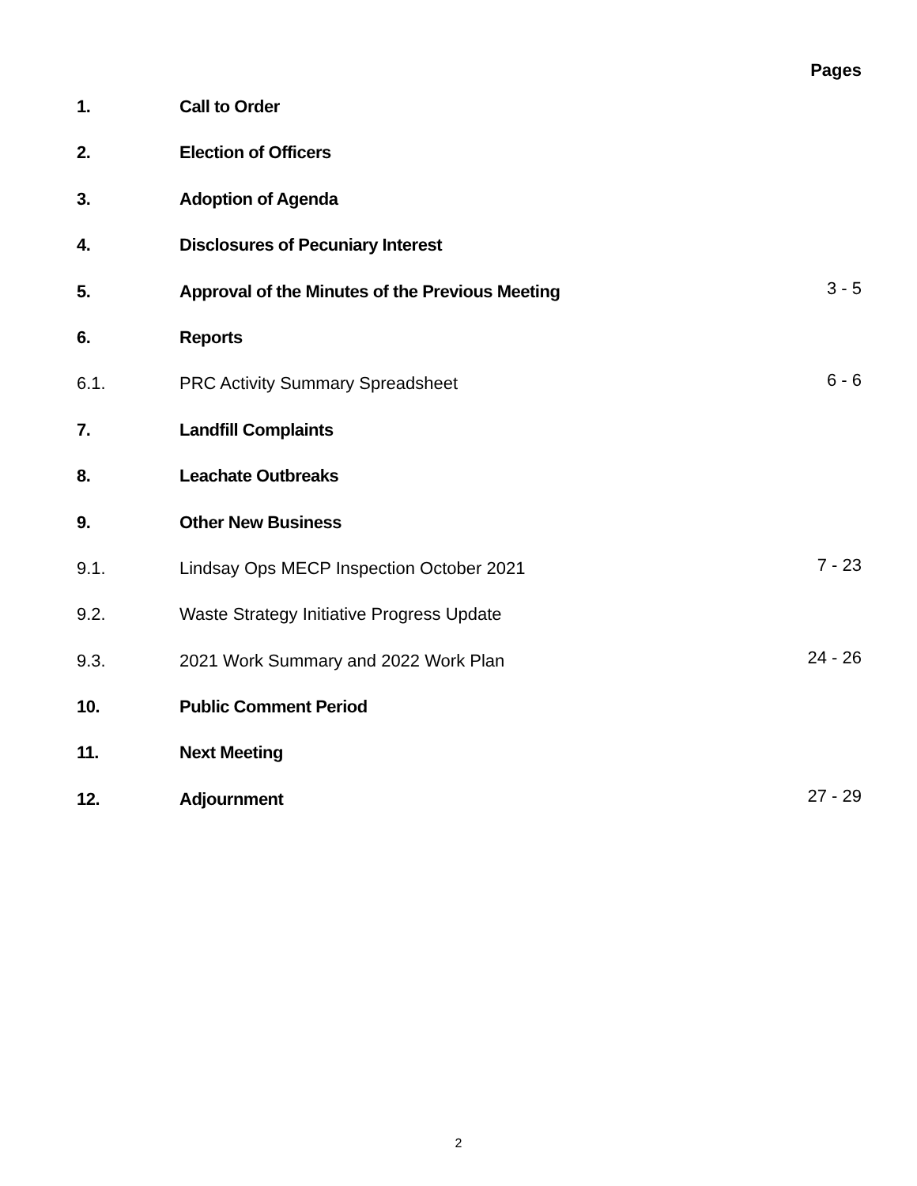Pages
1. Call to Order
2. Election of Officers
3. Adoption of Agenda
4. Disclosures of Pecuniary Interest
5. Approval of the Minutes of the Previous Meeting 3 - 5
6. Reports
6.1. PRC Activity Summary Spreadsheet 6 - 6
7. Landfill Complaints
8. Leachate Outbreaks
9. Other New Business
9.1. Lindsay Ops MECP Inspection October 2021 7 - 23
9.2. Waste Strategy Initiative Progress Update
9.3. 2021 Work Summary and 2022 Work Plan 24 - 26
10. Public Comment Period
11. Next Meeting
12. Adjournment 27 - 29
2